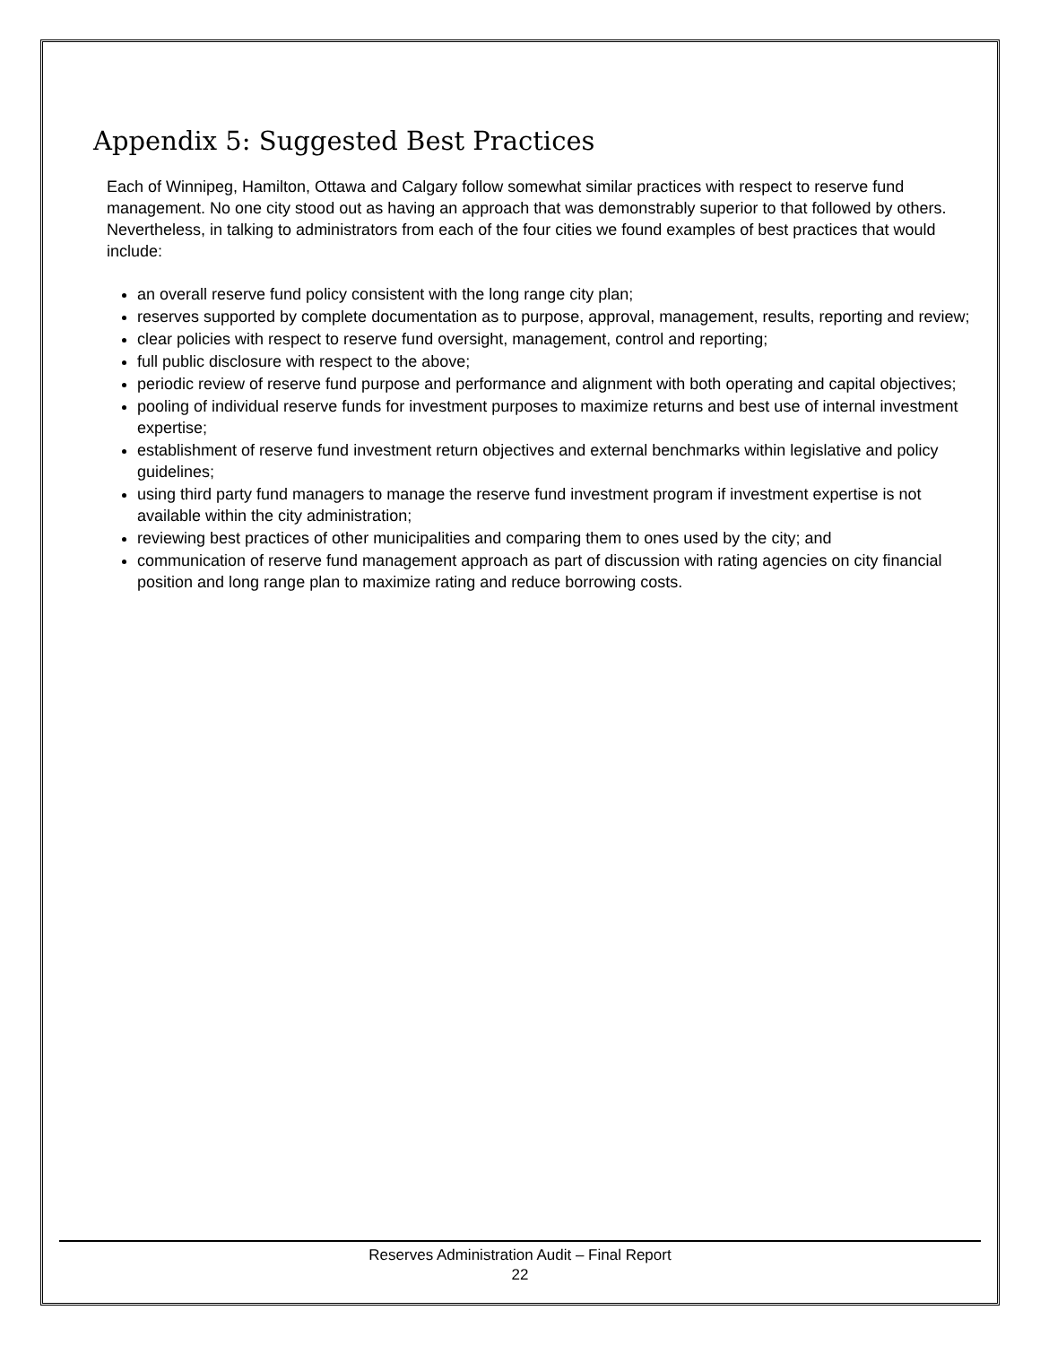Appendix 5: Suggested Best Practices
Each of Winnipeg, Hamilton, Ottawa and Calgary follow somewhat similar practices with respect to reserve fund management. No one city stood out as having an approach that was demonstrably superior to that followed by others. Nevertheless, in talking to administrators from each of the four cities we found examples of best practices that would include:
an overall reserve fund policy consistent with the long range city plan;
reserves supported by complete documentation as to purpose, approval, management, results, reporting and review;
clear policies with respect to reserve fund oversight, management, control and reporting;
full public disclosure with respect to the above;
periodic review of reserve fund purpose and performance and alignment with both operating and capital objectives;
pooling of individual reserve funds for investment purposes to maximize returns and best use of internal investment expertise;
establishment of reserve fund investment return objectives and external benchmarks within legislative and policy guidelines;
using third party fund managers to manage the reserve fund investment program if investment expertise is not available within the city administration;
reviewing best practices of other municipalities and comparing them to ones used by the city; and
communication of reserve fund management approach as part of discussion with rating agencies on city financial position and long range plan to maximize rating and reduce borrowing costs.
Reserves Administration Audit – Final Report
22